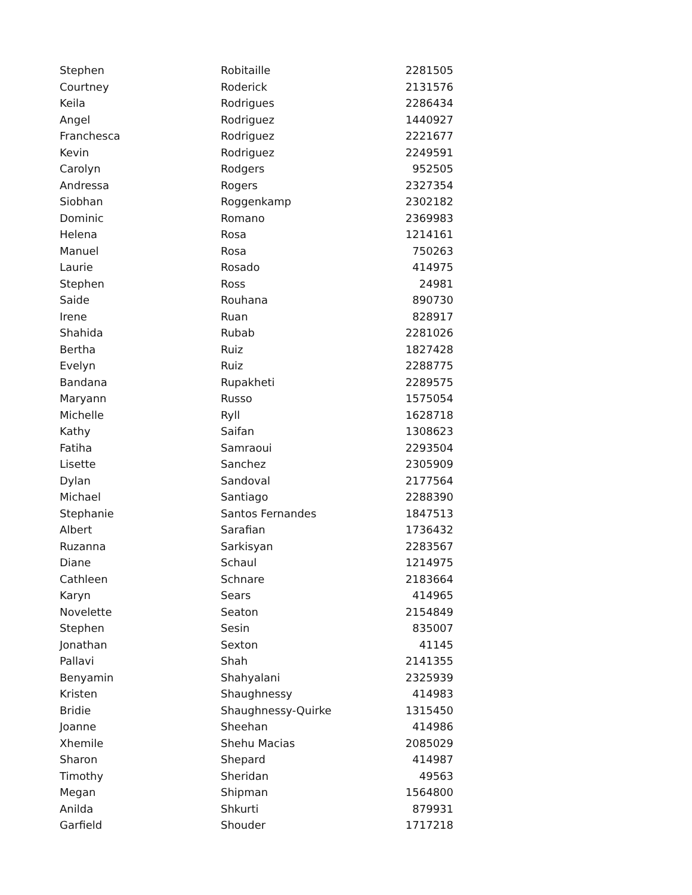| Stephen | Robitaille | 2281505 |
| Courtney | Roderick | 2131576 |
| Keila | Rodrigues | 2286434 |
| Angel | Rodriguez | 1440927 |
| Franchesca | Rodriguez | 2221677 |
| Kevin | Rodriguez | 2249591 |
| Carolyn | Rodgers | 952505 |
| Andressa | Rogers | 2327354 |
| Siobhan | Roggenkamp | 2302182 |
| Dominic | Romano | 2369983 |
| Helena | Rosa | 1214161 |
| Manuel | Rosa | 750263 |
| Laurie | Rosado | 414975 |
| Stephen | Ross | 24981 |
| Saide | Rouhana | 890730 |
| Irene | Ruan | 828917 |
| Shahida | Rubab | 2281026 |
| Bertha | Ruiz | 1827428 |
| Evelyn | Ruiz | 2288775 |
| Bandana | Rupakheti | 2289575 |
| Maryann | Russo | 1575054 |
| Michelle | Ryll | 1628718 |
| Kathy | Saifan | 1308623 |
| Fatiha | Samraoui | 2293504 |
| Lisette | Sanchez | 2305909 |
| Dylan | Sandoval | 2177564 |
| Michael | Santiago | 2288390 |
| Stephanie | Santos Fernandes | 1847513 |
| Albert | Sarafian | 1736432 |
| Ruzanna | Sarkisyan | 2283567 |
| Diane | Schaul | 1214975 |
| Cathleen | Schnare | 2183664 |
| Karyn | Sears | 414965 |
| Novelette | Seaton | 2154849 |
| Stephen | Sesin | 835007 |
| Jonathan | Sexton | 41145 |
| Pallavi | Shah | 2141355 |
| Benyamin | Shahyalani | 2325939 |
| Kristen | Shaughnessy | 414983 |
| Bridie | Shaughnessy-Quirke | 1315450 |
| Joanne | Sheehan | 414986 |
| Xhemile | Shehu Macias | 2085029 |
| Sharon | Shepard | 414987 |
| Timothy | Sheridan | 49563 |
| Megan | Shipman | 1564800 |
| Anilda | Shkurti | 879931 |
| Garfield | Shouder | 1717218 |